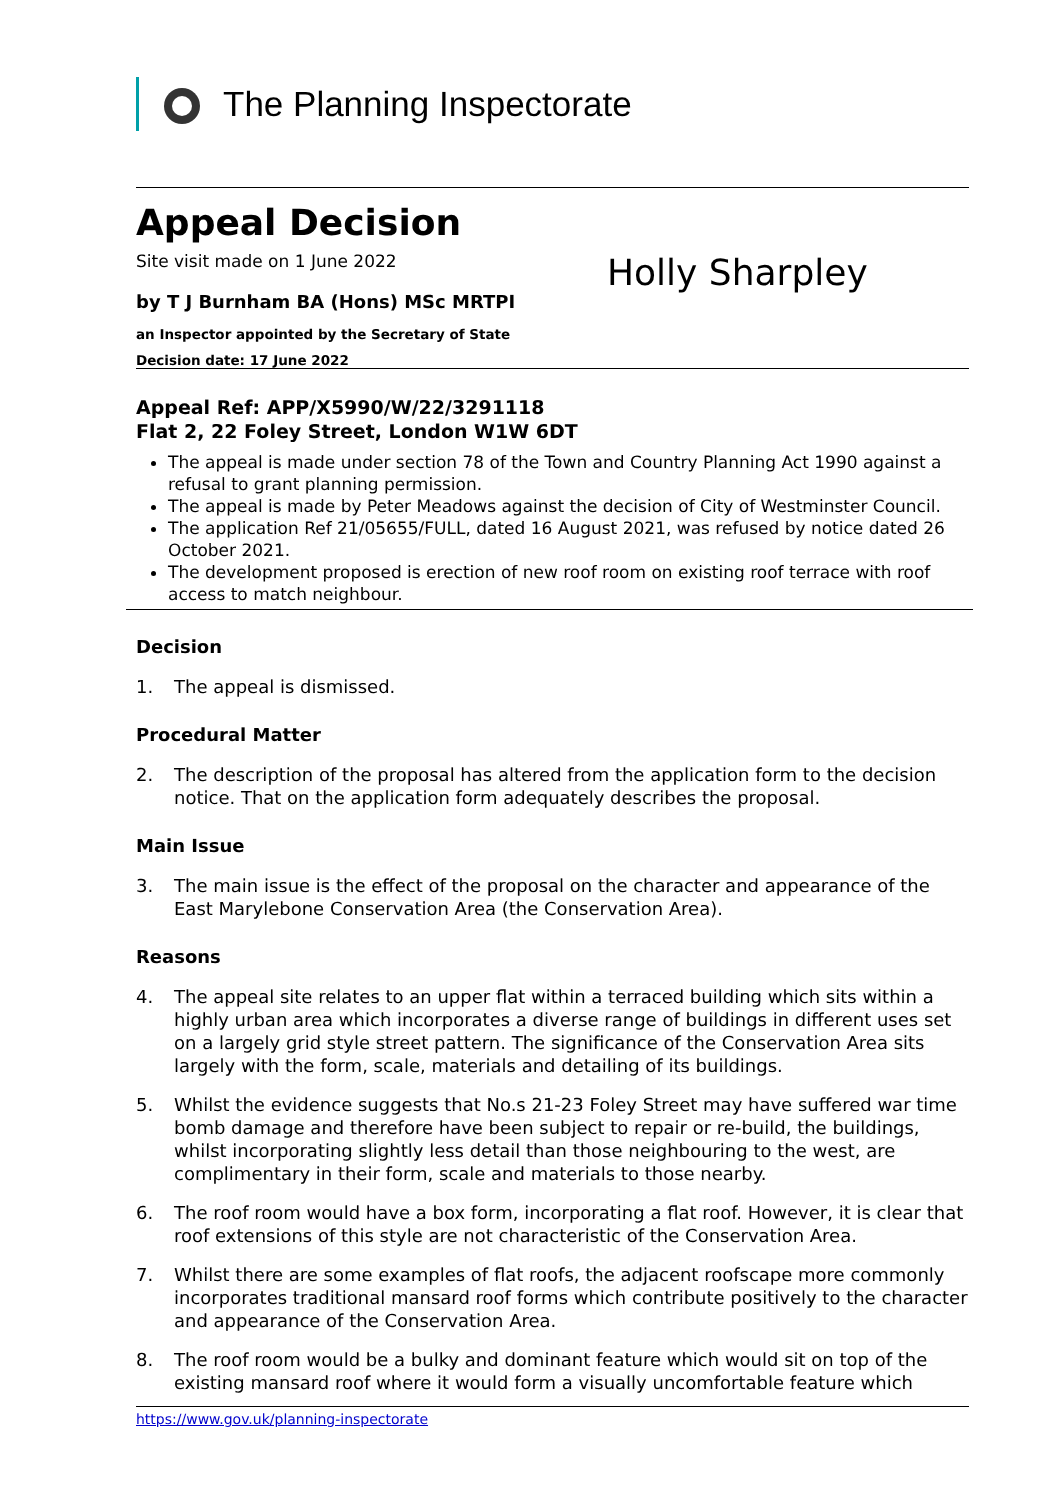The Planning Inspectorate
Appeal Decision
Site visit made on 1 June 2022
Holly Sharpley
by T J Burnham BA (Hons) MSc MRTPI
an Inspector appointed by the Secretary of State
Decision date: 17 June 2022
Appeal Ref: APP/X5990/W/22/3291118
Flat 2, 22 Foley Street, London W1W 6DT
The appeal is made under section 78 of the Town and Country Planning Act 1990 against a refusal to grant planning permission.
The appeal is made by Peter Meadows against the decision of City of Westminster Council.
The application Ref 21/05655/FULL, dated 16 August 2021, was refused by notice dated 26 October 2021.
The development proposed is erection of new roof room on existing roof terrace with roof access to match neighbour.
Decision
1. The appeal is dismissed.
Procedural Matter
2. The description of the proposal has altered from the application form to the decision notice. That on the application form adequately describes the proposal.
Main Issue
3. The main issue is the effect of the proposal on the character and appearance of the East Marylebone Conservation Area (the Conservation Area).
Reasons
4. The appeal site relates to an upper flat within a terraced building which sits within a highly urban area which incorporates a diverse range of buildings in different uses set on a largely grid style street pattern. The significance of the Conservation Area sits largely with the form, scale, materials and detailing of its buildings.
5. Whilst the evidence suggests that No.s 21-23 Foley Street may have suffered war time bomb damage and therefore have been subject to repair or re-build, the buildings, whilst incorporating slightly less detail than those neighbouring to the west, are complimentary in their form, scale and materials to those nearby.
6. The roof room would have a box form, incorporating a flat roof. However, it is clear that roof extensions of this style are not characteristic of the Conservation Area.
7. Whilst there are some examples of flat roofs, the adjacent roofscape more commonly incorporates traditional mansard roof forms which contribute positively to the character and appearance of the Conservation Area.
8. The roof room would be a bulky and dominant feature which would sit on top of the existing mansard roof where it would form a visually uncomfortable feature which
https://www.gov.uk/planning-inspectorate